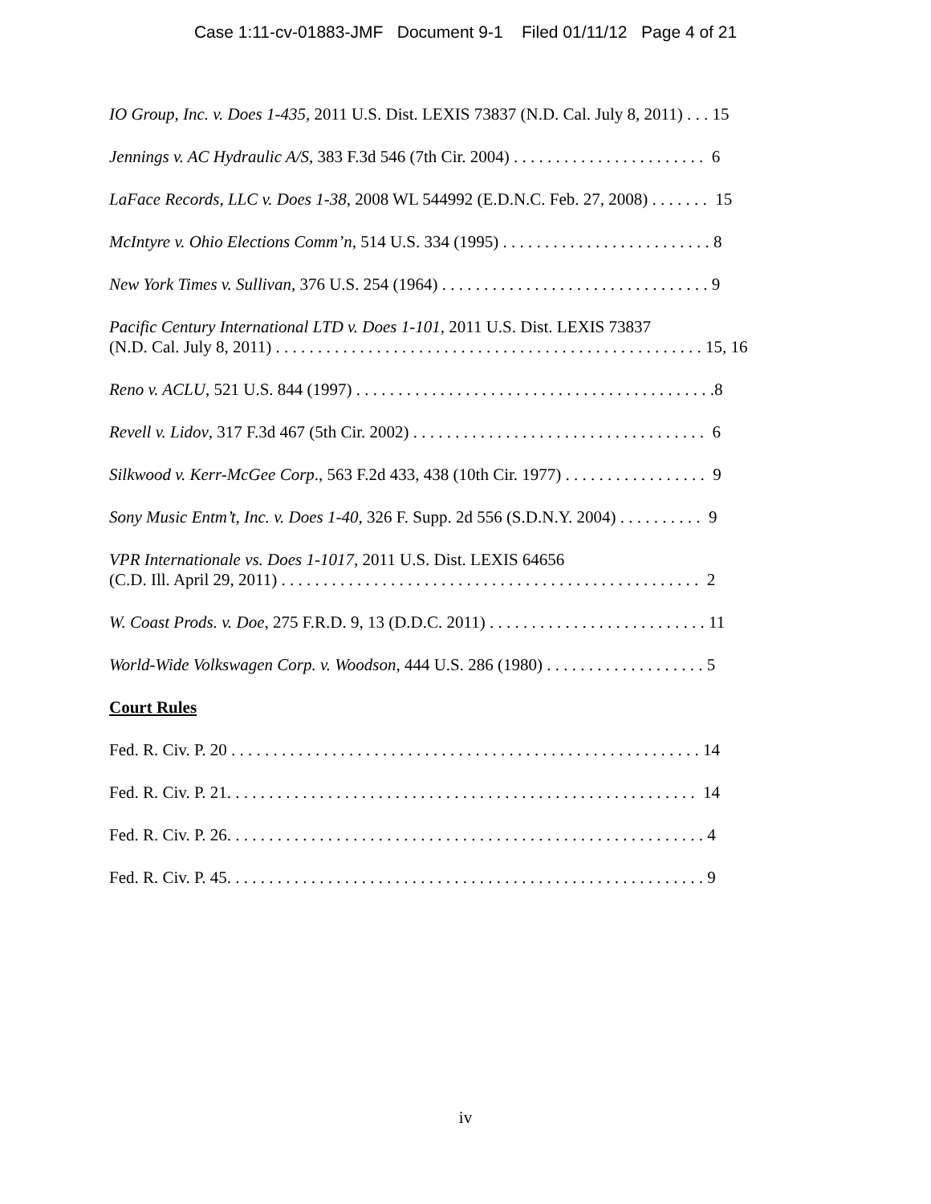Case 1:11-cv-01883-JMF Document 9-1 Filed 01/11/12 Page 4 of 21
IO Group, Inc. v. Does 1-435, 2011 U.S. Dist. LEXIS 73837 (N.D. Cal. July 8, 2011) . . . 15
Jennings v. AC Hydraulic A/S, 383 F.3d 546 (7th Cir. 2004) . . . . . . . . . . . . . . . . . . . . . . . 6
LaFace Records, LLC v. Does 1-38, 2008 WL 544992 (E.D.N.C. Feb. 27, 2008) . . . . . . . 15
McIntyre v. Ohio Elections Comm’n, 514 U.S. 334 (1995) . . . . . . . . . . . . . . . . . . . . . . . . . 8
New York Times v. Sullivan, 376 U.S. 254 (1964) . . . . . . . . . . . . . . . . . . . . . . . . . . . . . . . . 9
Pacific Century International LTD v. Does 1-101, 2011 U.S. Dist. LEXIS 73837
(N.D. Cal. July 8, 2011) . . . . . . . . . . . . . . . . . . . . . . . . . . . . . . . . . . . . . . . . . . . . . . . . . . . 15, 16
Reno v. ACLU, 521 U.S. 844 (1997) . . . . . . . . . . . . . . . . . . . . . . . . . . . . . . . . . . . . . . . . . . .8
Revell v. Lidov, 317 F.3d 467 (5th Cir. 2002) . . . . . . . . . . . . . . . . . . . . . . . . . . . . . . . . . . . 6
Silkwood v. Kerr-McGee Corp., 563 F.2d 433, 438 (10th Cir. 1977) . . . . . . . . . . . . . . . . . 9
Sony Music Entm’t, Inc. v. Does 1-40, 326 F. Supp. 2d 556 (S.D.N.Y. 2004) . . . . . . . . . . 9
VPR Internationale vs. Does 1-1017, 2011 U.S. Dist. LEXIS 64656
(C.D. Ill. April 29, 2011) . . . . . . . . . . . . . . . . . . . . . . . . . . . . . . . . . . . . . . . . . . . . . . . . . . 2
W. Coast Prods. v. Doe, 275 F.R.D. 9, 13 (D.D.C. 2011) . . . . . . . . . . . . . . . . . . . . . . . . . . 11
World-Wide Volkswagen Corp. v. Woodson, 444 U.S. 286 (1980) . . . . . . . . . . . . . . . . . . . 5
Court Rules
Fed. R. Civ. P. 20 . . . . . . . . . . . . . . . . . . . . . . . . . . . . . . . . . . . . . . . . . . . . . . . . . . . . . . . . 14
Fed. R. Civ. P. 21. . . . . . . . . . . . . . . . . . . . . . . . . . . . . . . . . . . . . . . . . . . . . . . . . . . . . . . . 14
Fed. R. Civ. P. 26. . . . . . . . . . . . . . . . . . . . . . . . . . . . . . . . . . . . . . . . . . . . . . . . . . . . . . . . . 4
Fed. R. Civ. P. 45. . . . . . . . . . . . . . . . . . . . . . . . . . . . . . . . . . . . . . . . . . . . . . . . . . . . . . . . . 9
iv